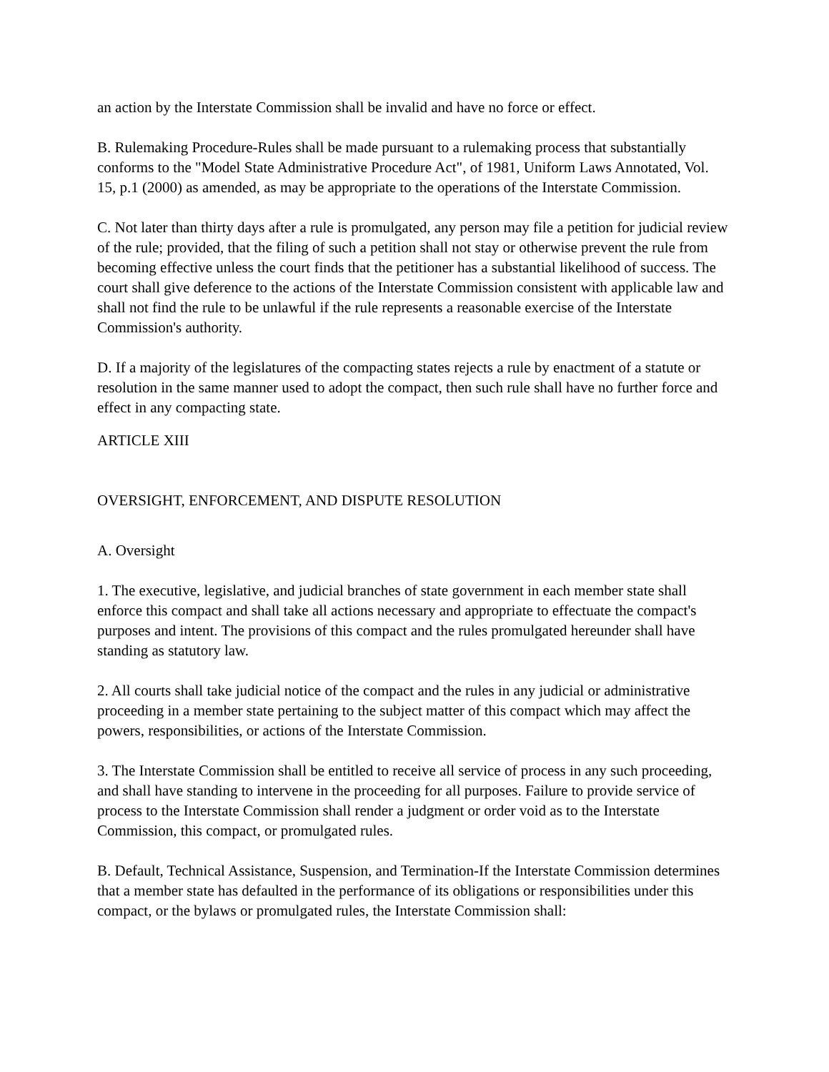an action by the Interstate Commission shall be invalid and have no force or effect.
B. Rulemaking Procedure-Rules shall be made pursuant to a rulemaking process that substantially conforms to the "Model State Administrative Procedure Act", of 1981, Uniform Laws Annotated, Vol. 15, p.1 (2000) as amended, as may be appropriate to the operations of the Interstate Commission.
C. Not later than thirty days after a rule is promulgated, any person may file a petition for judicial review of the rule; provided, that the filing of such a petition shall not stay or otherwise prevent the rule from becoming effective unless the court finds that the petitioner has a substantial likelihood of success. The court shall give deference to the actions of the Interstate Commission consistent with applicable law and shall not find the rule to be unlawful if the rule represents a reasonable exercise of the Interstate Commission's authority.
D. If a majority of the legislatures of the compacting states rejects a rule by enactment of a statute or resolution in the same manner used to adopt the compact, then such rule shall have no further force and effect in any compacting state.
ARTICLE XIII
OVERSIGHT, ENFORCEMENT, AND DISPUTE RESOLUTION
A. Oversight
1. The executive, legislative, and judicial branches of state government in each member state shall enforce this compact and shall take all actions necessary and appropriate to effectuate the compact's purposes and intent. The provisions of this compact and the rules promulgated hereunder shall have standing as statutory law.
2. All courts shall take judicial notice of the compact and the rules in any judicial or administrative proceeding in a member state pertaining to the subject matter of this compact which may affect the powers, responsibilities, or actions of the Interstate Commission.
3. The Interstate Commission shall be entitled to receive all service of process in any such proceeding, and shall have standing to intervene in the proceeding for all purposes. Failure to provide service of process to the Interstate Commission shall render a judgment or order void as to the Interstate Commission, this compact, or promulgated rules.
B. Default, Technical Assistance, Suspension, and Termination-If the Interstate Commission determines that a member state has defaulted in the performance of its obligations or responsibilities under this compact, or the bylaws or promulgated rules, the Interstate Commission shall: